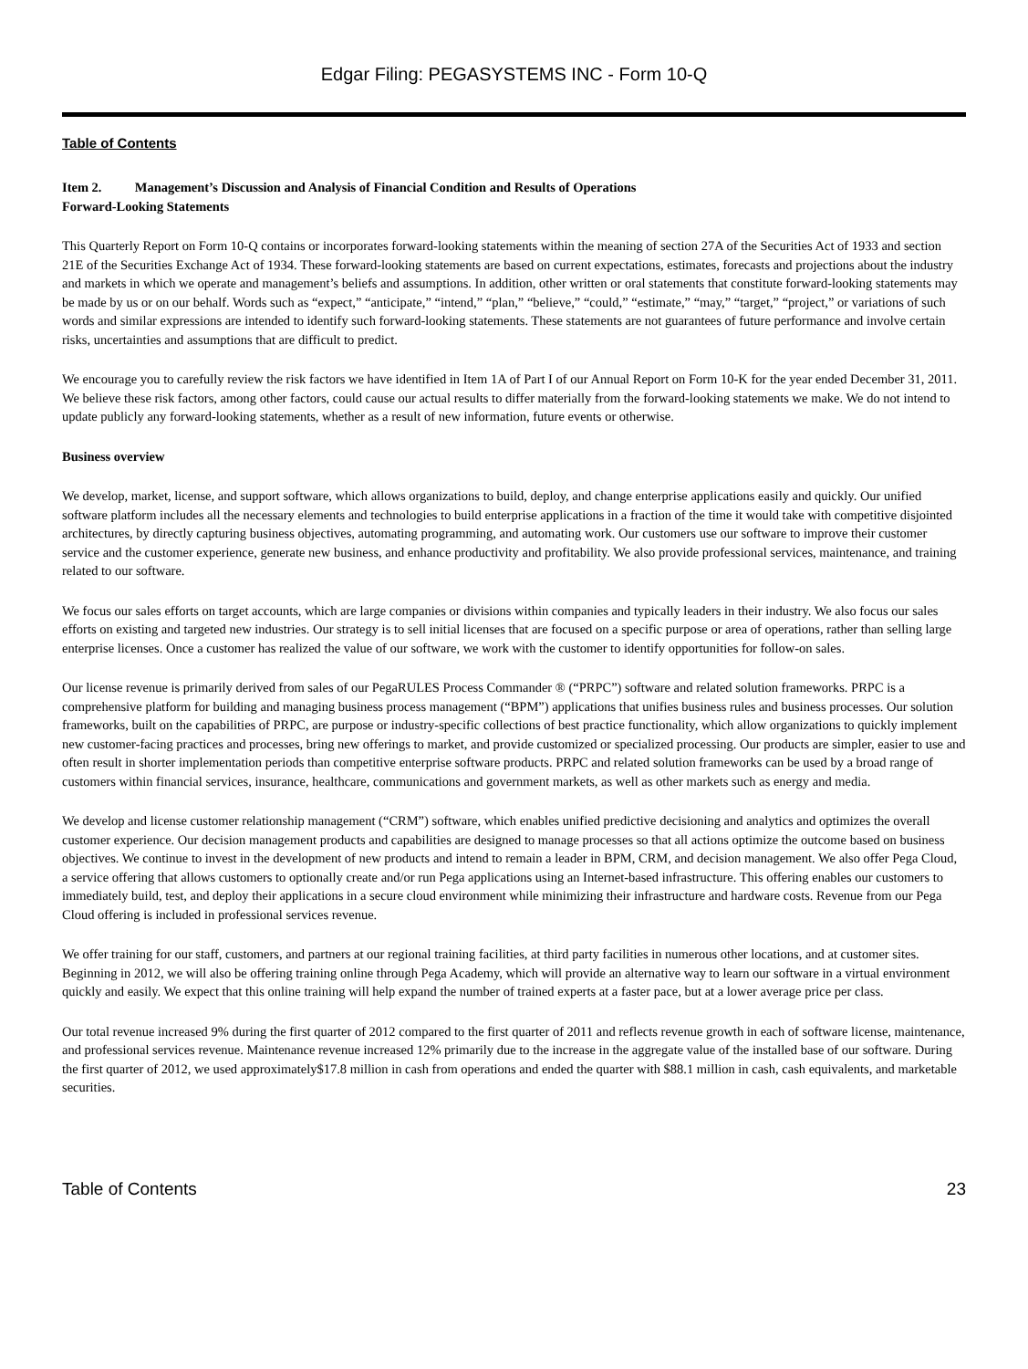Edgar Filing: PEGASYSTEMS INC - Form 10-Q
Table of Contents
Item 2. Management’s Discussion and Analysis of Financial Condition and Results of Operations
Forward-Looking Statements
This Quarterly Report on Form 10-Q contains or incorporates forward-looking statements within the meaning of section 27A of the Securities Act of 1933 and section 21E of the Securities Exchange Act of 1934. These forward-looking statements are based on current expectations, estimates, forecasts and projections about the industry and markets in which we operate and management’s beliefs and assumptions. In addition, other written or oral statements that constitute forward-looking statements may be made by us or on our behalf. Words such as “expect,” “anticipate,” “intend,” “plan,” “believe,” “could,” “estimate,” “may,” “target,” “project,” or variations of such words and similar expressions are intended to identify such forward-looking statements. These statements are not guarantees of future performance and involve certain risks, uncertainties and assumptions that are difficult to predict.
We encourage you to carefully review the risk factors we have identified in Item 1A of Part I of our Annual Report on Form 10-K for the year ended December 31, 2011. We believe these risk factors, among other factors, could cause our actual results to differ materially from the forward-looking statements we make. We do not intend to update publicly any forward-looking statements, whether as a result of new information, future events or otherwise.
Business overview
We develop, market, license, and support software, which allows organizations to build, deploy, and change enterprise applications easily and quickly. Our unified software platform includes all the necessary elements and technologies to build enterprise applications in a fraction of the time it would take with competitive disjointed architectures, by directly capturing business objectives, automating programming, and automating work. Our customers use our software to improve their customer service and the customer experience, generate new business, and enhance productivity and profitability. We also provide professional services, maintenance, and training related to our software.
We focus our sales efforts on target accounts, which are large companies or divisions within companies and typically leaders in their industry. We also focus our sales efforts on existing and targeted new industries. Our strategy is to sell initial licenses that are focused on a specific purpose or area of operations, rather than selling large enterprise licenses. Once a customer has realized the value of our software, we work with the customer to identify opportunities for follow-on sales.
Our license revenue is primarily derived from sales of our PegaRULES Process Commander ® (“PRPC”) software and related solution frameworks. PRPC is a comprehensive platform for building and managing business process management (“BPM”) applications that unifies business rules and business processes. Our solution frameworks, built on the capabilities of PRPC, are purpose or industry-specific collections of best practice functionality, which allow organizations to quickly implement new customer-facing practices and processes, bring new offerings to market, and provide customized or specialized processing. Our products are simpler, easier to use and often result in shorter implementation periods than competitive enterprise software products. PRPC and related solution frameworks can be used by a broad range of customers within financial services, insurance, healthcare, communications and government markets, as well as other markets such as energy and media.
We develop and license customer relationship management (“CRM”) software, which enables unified predictive decisioning and analytics and optimizes the overall customer experience. Our decision management products and capabilities are designed to manage processes so that all actions optimize the outcome based on business objectives. We continue to invest in the development of new products and intend to remain a leader in BPM, CRM, and decision management. We also offer Pega Cloud, a service offering that allows customers to optionally create and/or run Pega applications using an Internet-based infrastructure. This offering enables our customers to immediately build, test, and deploy their applications in a secure cloud environment while minimizing their infrastructure and hardware costs. Revenue from our Pega Cloud offering is included in professional services revenue.
We offer training for our staff, customers, and partners at our regional training facilities, at third party facilities in numerous other locations, and at customer sites. Beginning in 2012, we will also be offering training online through Pega Academy, which will provide an alternative way to learn our software in a virtual environment quickly and easily. We expect that this online training will help expand the number of trained experts at a faster pace, but at a lower average price per class.
Our total revenue increased 9% during the first quarter of 2012 compared to the first quarter of 2011 and reflects revenue growth in each of software license, maintenance, and professional services revenue. Maintenance revenue increased 12% primarily due to the increase in the aggregate value of the installed base of our software. During the first quarter of 2012, we used approximately$17.8 million in cash from operations and ended the quarter with $88.1 million in cash, cash equivalents, and marketable securities.
Table of Contents 23